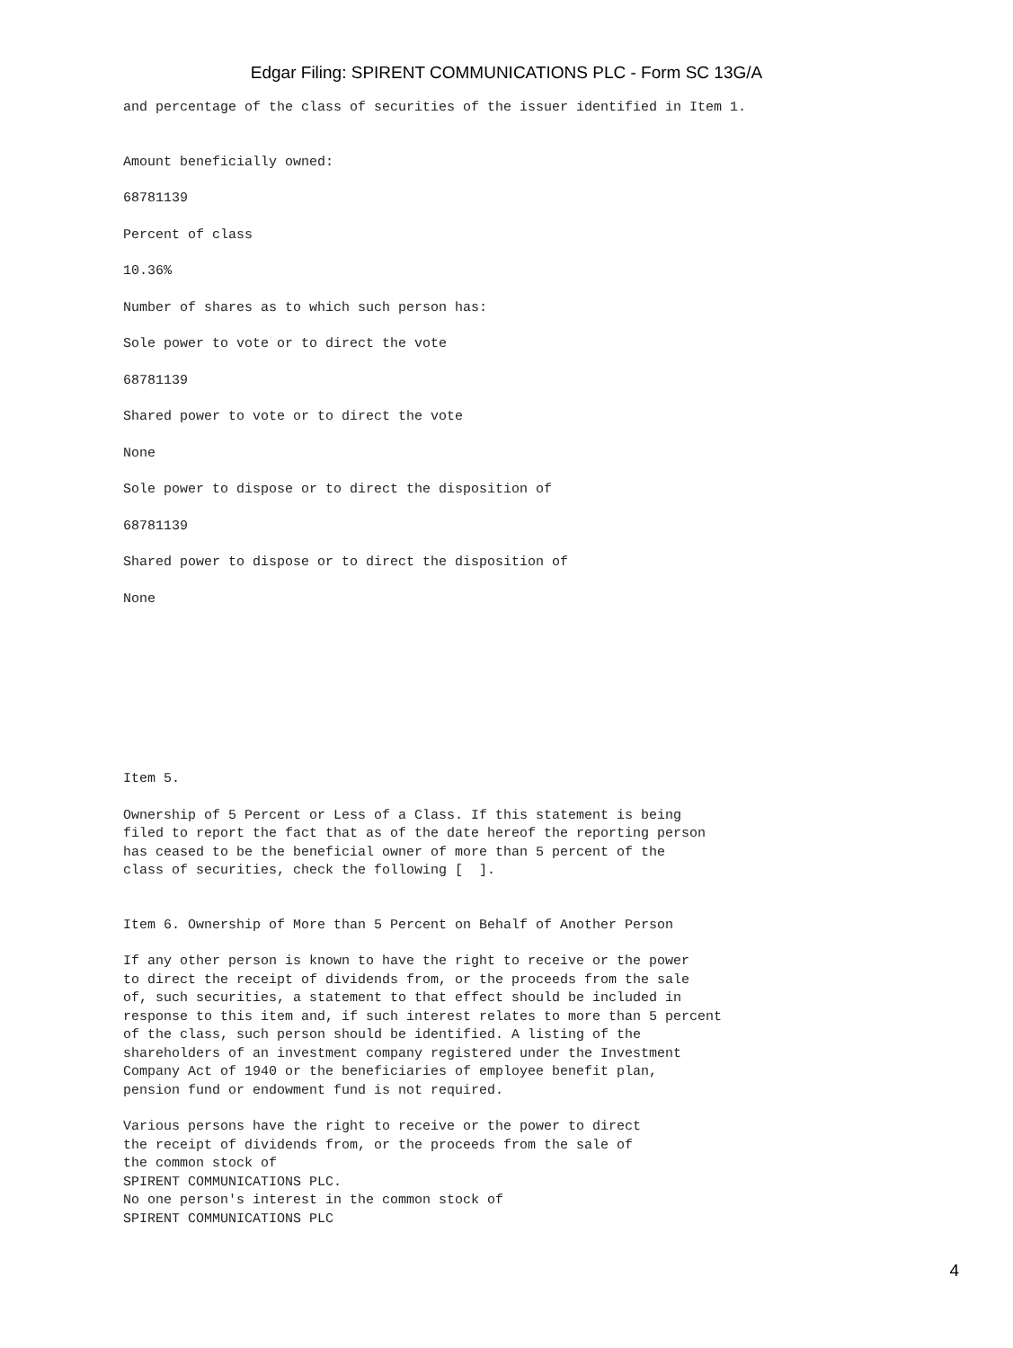Edgar Filing: SPIRENT COMMUNICATIONS PLC - Form SC 13G/A
and percentage of the class of securities of the issuer identified in Item 1.
Amount beneficially owned:
68781139
Percent of class
10.36%
Number of shares as to which such person has:
Sole power to vote or to direct the vote
68781139
Shared power to vote or to direct the vote
None
Sole power to dispose or to direct the disposition of
68781139
Shared power to dispose or to direct the disposition of
None
Item 5.
Ownership of 5 Percent or Less of a Class. If this statement is being
filed to report the fact that as of the date hereof the reporting person
has ceased to be the beneficial owner of more than 5 percent of the
class of securities, check the following [  ].
Item 6. Ownership of More than 5 Percent on Behalf of Another Person
If any other person is known to have the right to receive or the power
to direct the receipt of dividends from, or the proceeds from the sale
of, such securities, a statement to that effect should be included in
response to this item and, if such interest relates to more than 5 percent
of the class, such person should be identified. A listing of the
shareholders of an investment company registered under the Investment
Company Act of 1940 or the beneficiaries of employee benefit plan,
pension fund or endowment fund is not required.
Various persons have the right to receive or the power to direct
the receipt of dividends from, or the proceeds from the sale of
the common stock of
SPIRENT COMMUNICATIONS PLC.
No one person's interest in the common stock of
SPIRENT COMMUNICATIONS PLC
4